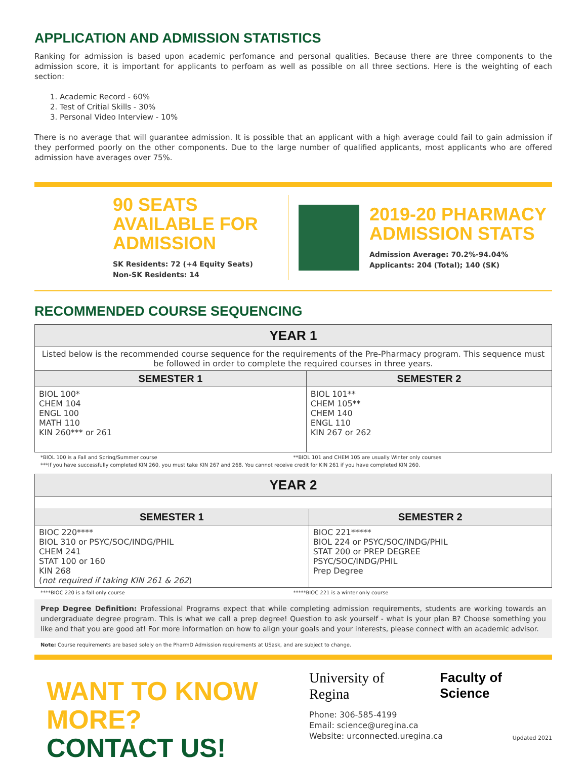APPLICATION AND ADMISSION STATISTICS
Ranking for admission is based upon academic perfomance and personal qualities. Because there are three components to the admission score, it is important for applicants to perfoam as well as possible on all three sections. Here is the weighting of each section:
1. Academic Record - 60%
2. Test of Critial Skills - 30%
3. Personal Video Interview - 10%
There is no average that will guarantee admission. It is possible that an applicant with a high average could fail to gain admission if they performed poorly on the other components. Due to the large number of qualified applicants, most applicants who are offered admission have averages over 75%.
90 SEATS AVAILABLE FOR ADMISSION
SK Residents: 72 (+4 Equity Seats)
Non-SK Residents: 14
2019-20 PHARMACY ADMISSION STATS
Admission Average: 70.2%-94.04%
Applicants: 204 (Total); 140 (SK)
RECOMMENDED COURSE SEQUENCING
| YEAR 1 | |
| --- | --- |
| Listed below is the recommended course sequence for the requirements of the Pre-Pharmacy program. This sequence must be followed in order to complete the required courses in three years. | |
| SEMESTER 1 | SEMESTER 2 |
| BIOL 100* CHEM 104 ENGL 100 MATH 110 KIN 260*** or 261 | BIOL 101** CHEM 105** CHEM 140 ENGL 110 KIN 267 or 262 |
*BIOL 100 is a Fall and Spring/Summer course **BIOL 101 and CHEM 105 are usually Winter only courses
***If you have successfully completed KIN 260, you must take KIN 267 and 268. You cannot receive credit for KIN 261 if you have completed KIN 260.
| YEAR 2 | |
| --- | --- |
| SEMESTER 1 | SEMESTER 2 |
| BIOC 220**** BIOL 310 or PSYC/SOC/INDG/PHIL CHEM 241 STAT 100 or 160 KIN 268 ( not required if taking KIN 261 & 262 ) | BIOC 221***** BIOL 224 or PSYC/SOC/INDG/PHIL STAT 200 or PREP DEGREE PSYC/SOC/INDG/PHIL Prep Degree |
****BIOC 220 is a fall only course *****BIOC 221 is a winter only course
Prep Degree Definition: Professional Programs expect that while completing admission requirements, students are working towards an undergraduate degree program. This is what we call a prep degree! Question to ask yourself - what is your plan B? Choose something you like and that you are good at! For more information on how to align your goals and your interests, please connect with an academic advisor.
Note: Course requirements are based solely on the PharmD Admission requirements at USask, and are subject to change.
WANT TO KNOW MORE?
CONTACT US!
University of Regina Faculty of Science
Phone: 306-585-4199
Email: science@uregina.ca
Website: urconnected.uregina.ca
Updated 2021